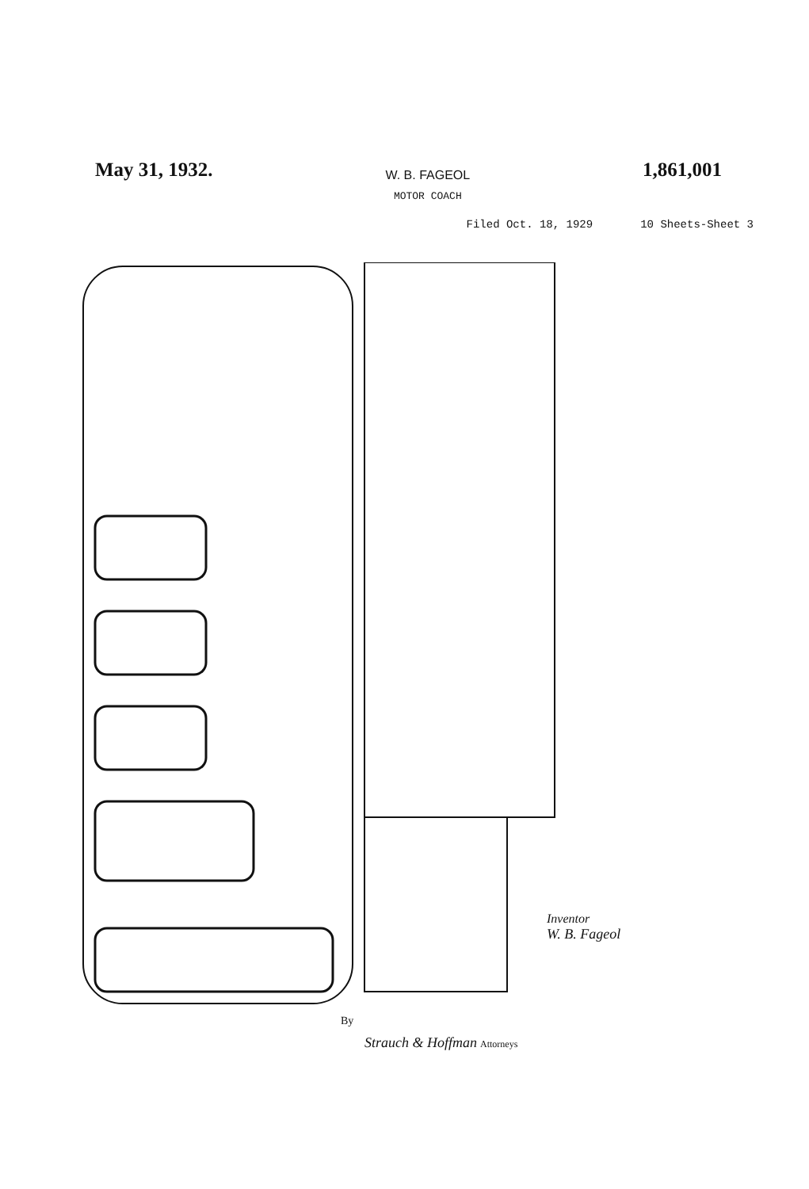May 31, 1932.
W. B. FAGEOL
MOTOR COACH
1,861,001
Filed Oct. 18, 1929 10 Sheets-Sheet 3
Inventor
W. B. Fageol
By
Strauch & Hoffman Attorneys